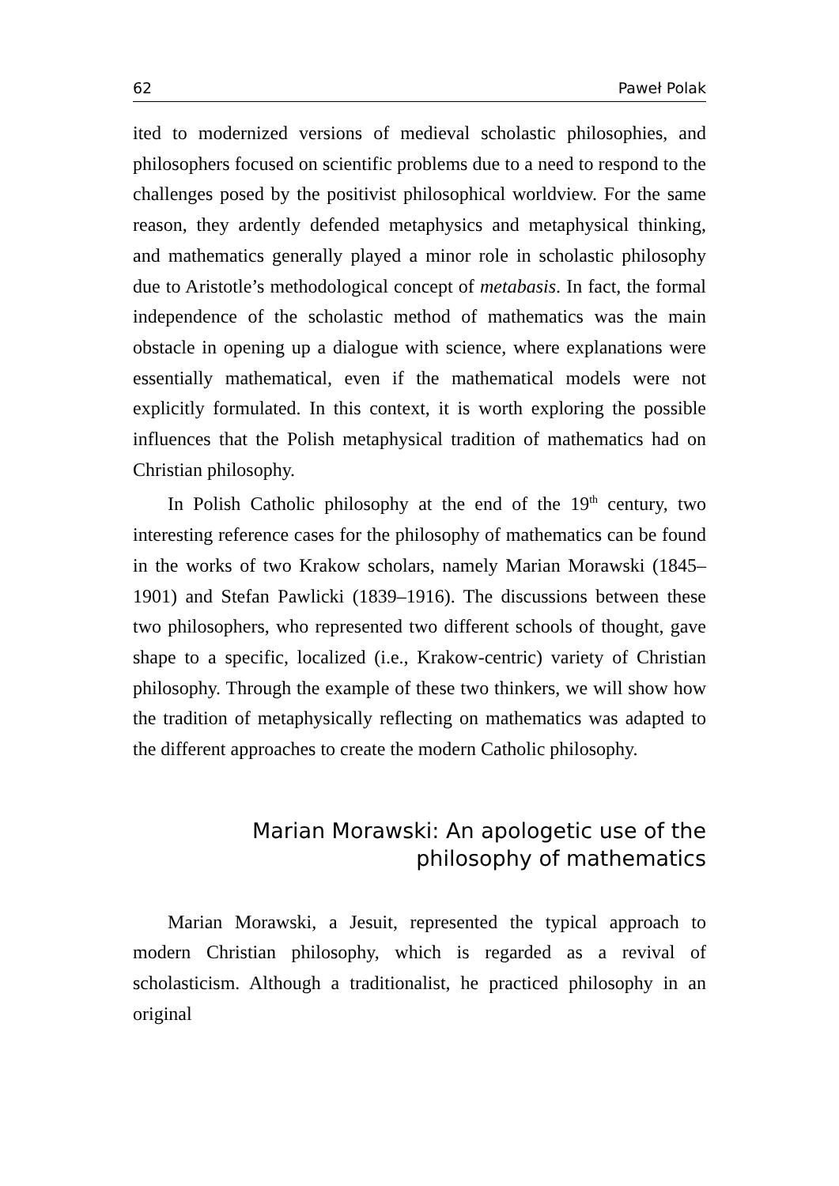62 Paweł Polak
ited to modernized versions of medieval scholastic philosophies, and philosophers focused on scientific problems due to a need to respond to the challenges posed by the positivist philosophical worldview. For the same reason, they ardently defended metaphysics and metaphysical thinking, and mathematics generally played a minor role in scholastic philosophy due to Aristotle’s methodological concept of metabasis. In fact, the formal independence of the scholastic method of mathematics was the main obstacle in opening up a dialogue with science, where explanations were essentially mathematical, even if the mathematical models were not explicitly formulated. In this context, it is worth exploring the possible influences that the Polish metaphysical tradition of mathematics had on Christian philosophy.
In Polish Catholic philosophy at the end of the 19<sup>th</sup> century, two interesting reference cases for the philosophy of mathematics can be found in the works of two Krakow scholars, namely Marian Morawski (1845–1901) and Stefan Pawlicki (1839–1916). The discussions between these two philosophers, who represented two different schools of thought, gave shape to a specific, localized (i.e., Krakow-centric) variety of Christian philosophy. Through the example of these two thinkers, we will show how the tradition of metaphysically reflecting on mathematics was adapted to the different approaches to create the modern Catholic philosophy.
Marian Morawski: An apologetic use of the philosophy of mathematics
Marian Morawski, a Jesuit, represented the typical approach to modern Christian philosophy, which is regarded as a revival of scholasticism. Although a traditionalist, he practiced philosophy in an original